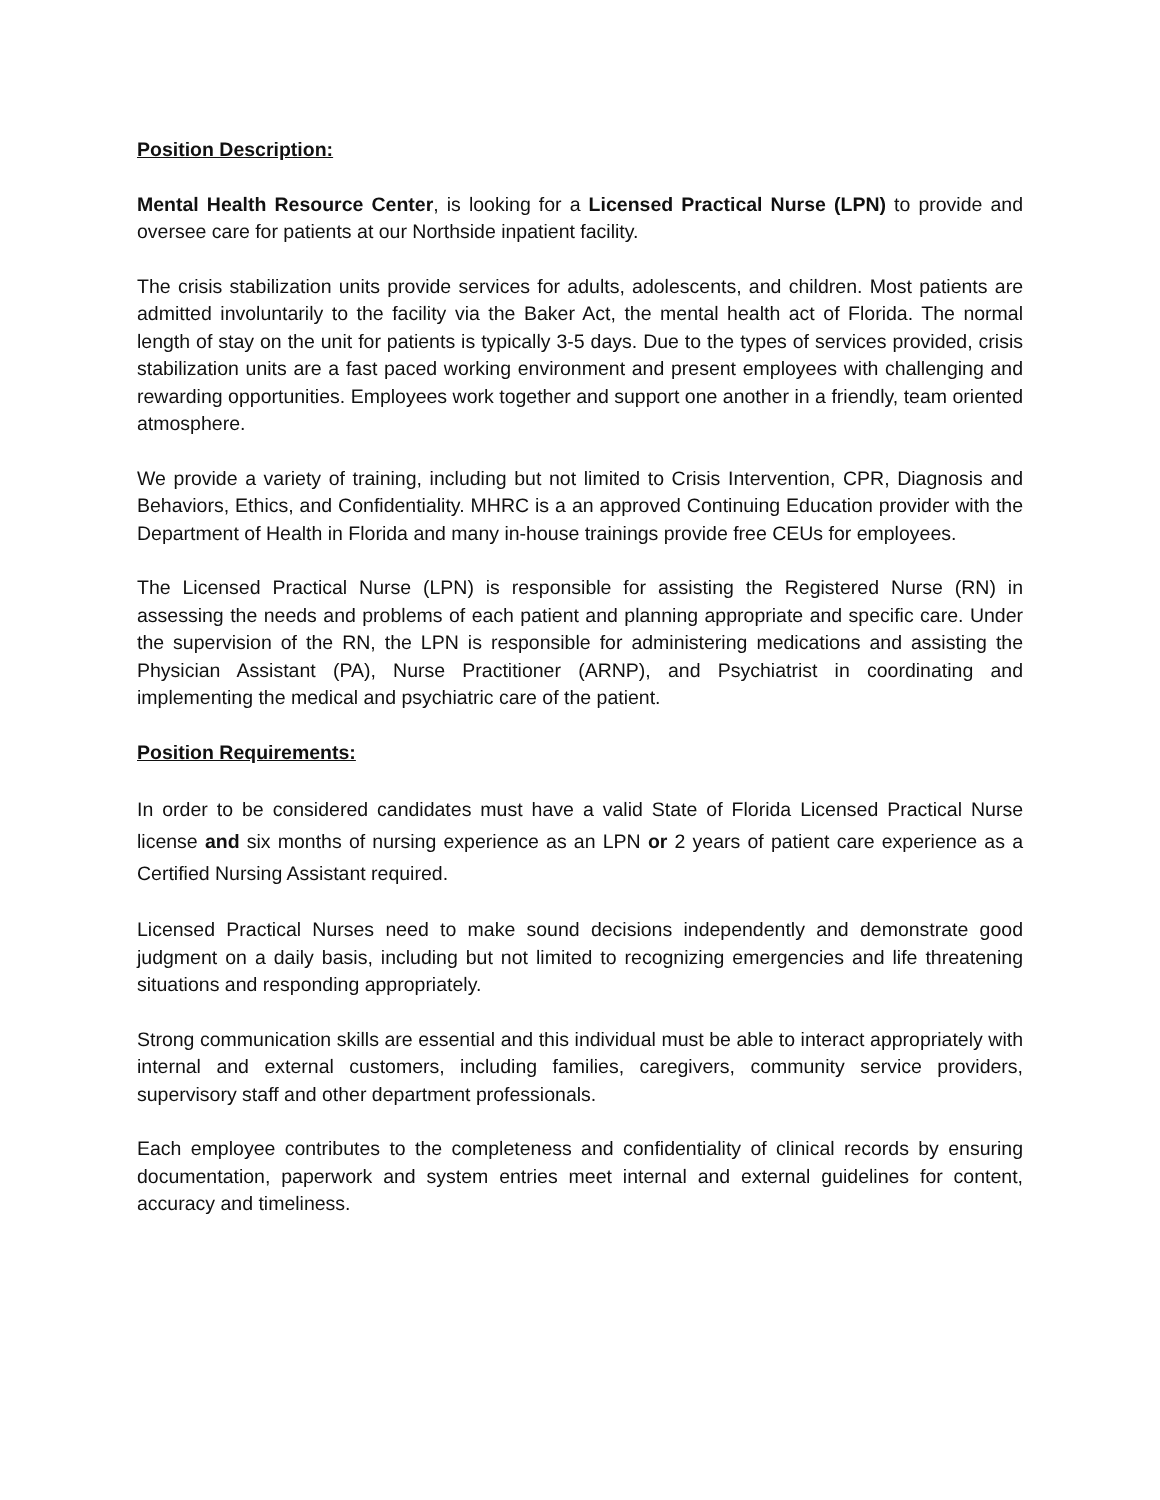Position Description:
Mental Health Resource Center, is looking for a Licensed Practical Nurse (LPN) to provide and oversee care for patients at our Northside inpatient facility.
The crisis stabilization units provide services for adults, adolescents, and children. Most patients are admitted involuntarily to the facility via the Baker Act, the mental health act of Florida. The normal length of stay on the unit for patients is typically 3-5 days. Due to the types of services provided, crisis stabilization units are a fast paced working environment and present employees with challenging and rewarding opportunities. Employees work together and support one another in a friendly, team oriented atmosphere.
We provide a variety of training, including but not limited to Crisis Intervention, CPR, Diagnosis and Behaviors, Ethics, and Confidentiality. MHRC is a an approved Continuing Education provider with the Department of Health in Florida and many in-house trainings provide free CEUs for employees.
The Licensed Practical Nurse (LPN) is responsible for assisting the Registered Nurse (RN) in assessing the needs and problems of each patient and planning appropriate and specific care. Under the supervision of the RN, the LPN is responsible for administering medications and assisting the Physician Assistant (PA), Nurse Practitioner (ARNP), and Psychiatrist in coordinating and implementing the medical and psychiatric care of the patient.
Position Requirements:
In order to be considered candidates must have a valid State of Florida Licensed Practical Nurse license and six months of nursing experience as an LPN or 2 years of patient care experience as a Certified Nursing Assistant required.
Licensed Practical Nurses need to make sound decisions independently and demonstrate good judgment on a daily basis, including but not limited to recognizing emergencies and life threatening situations and responding appropriately.
Strong communication skills are essential and this individual must be able to interact appropriately with internal and external customers, including families, caregivers, community service providers, supervisory staff and other department professionals.
Each employee contributes to the completeness and confidentiality of clinical records by ensuring documentation, paperwork and system entries meet internal and external guidelines for content, accuracy and timeliness.